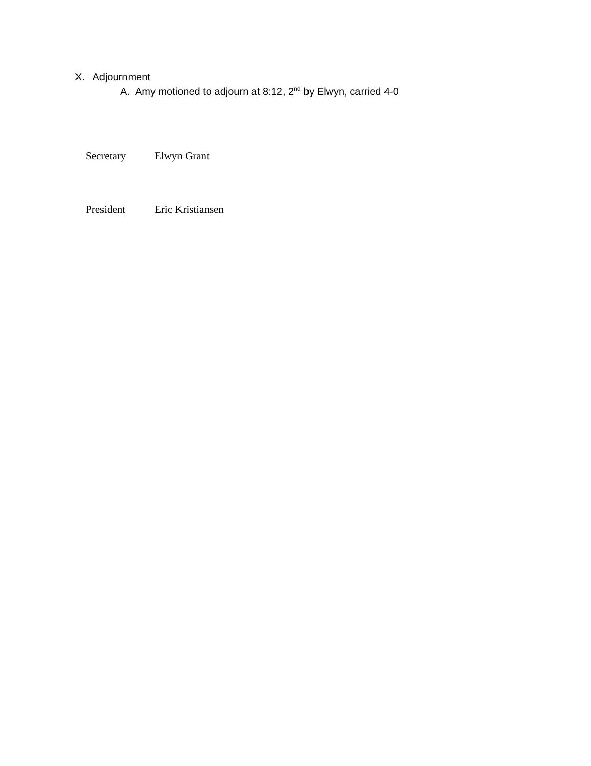X. Adjournment
A. Amy motioned to adjourn at 8:12, 2<sup>nd</sup> by Elwyn, carried 4-0
Secretary Elwyn Grant
President Eric Kristiansen